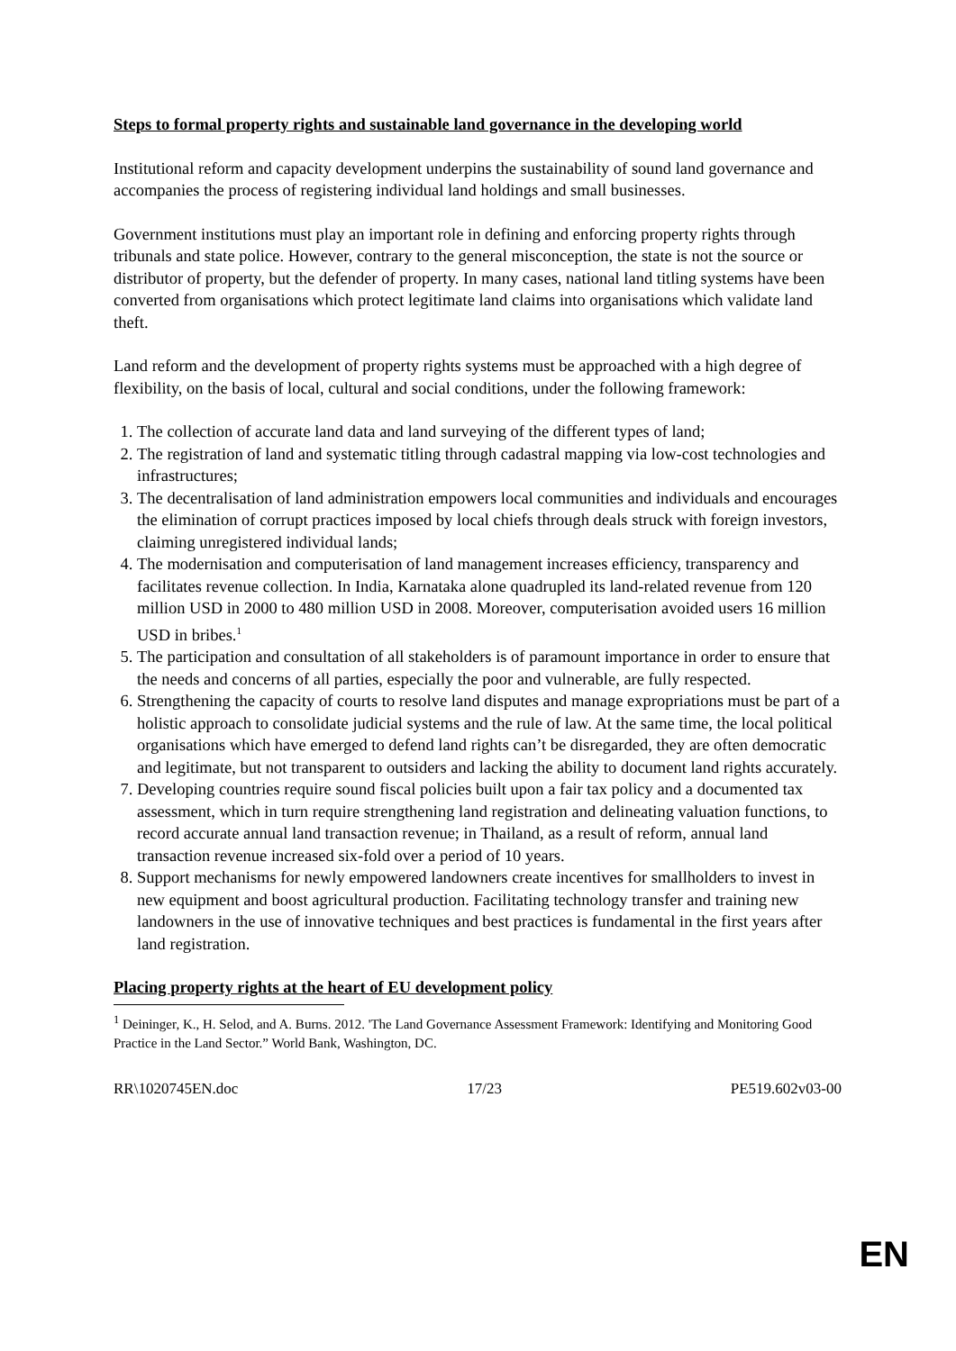Steps to formal property rights and sustainable land governance in the developing world
Institutional reform and capacity development underpins the sustainability of sound land governance and accompanies the process of registering individual land holdings and small businesses.
Government institutions must play an important role in defining and enforcing property rights through tribunals and state police. However, contrary to the general misconception, the state is not the source or distributor of property, but the defender of property. In many cases, national land titling systems have been converted from organisations which protect legitimate land claims into organisations which validate land theft.
Land reform and the development of property rights systems must be approached with a high degree of flexibility, on the basis of local, cultural and social conditions, under the following framework:
1. The collection of accurate land data and land surveying of the different types of land;
2. The registration of land and systematic titling through cadastral mapping via low-cost technologies and infrastructures;
3. The decentralisation of land administration empowers local communities and individuals and encourages the elimination of corrupt practices imposed by local chiefs through deals struck with foreign investors, claiming unregistered individual lands;
4. The modernisation and computerisation of land management increases efficiency, transparency and facilitates revenue collection. In India, Karnataka alone quadrupled its land-related revenue from 120 million USD in 2000 to 480 million USD in 2008. Moreover, computerisation avoided users 16 million USD in bribes.<sup>1</sup>
5. The participation and consultation of all stakeholders is of paramount importance in order to ensure that the needs and concerns of all parties, especially the poor and vulnerable, are fully respected.
6. Strengthening the capacity of courts to resolve land disputes and manage expropriations must be part of a holistic approach to consolidate judicial systems and the rule of law. At the same time, the local political organisations which have emerged to defend land rights can’t be disregarded, they are often democratic and legitimate, but not transparent to outsiders and lacking the ability to document land rights accurately.
7. Developing countries require sound fiscal policies built upon a fair tax policy and a documented tax assessment, which in turn require strengthening land registration and delineating valuation functions, to record accurate annual land transaction revenue; in Thailand, as a result of reform, annual land transaction revenue increased six-fold over a period of 10 years.
8. Support mechanisms for newly empowered landowners create incentives for smallholders to invest in new equipment and boost agricultural production. Facilitating technology transfer and training new landowners in the use of innovative techniques and best practices is fundamental in the first years after land registration.
Placing property rights at the heart of EU development policy
<sup>1</sup> Deininger, K., H. Selod, and A. Burns. 2012. 'The Land Governance Assessment Framework: Identifying and Monitoring Good Practice in the Land Sector.” World Bank, Washington, DC.
RR\1020745EN.doc 17/23 PE519.602v03-00
EN